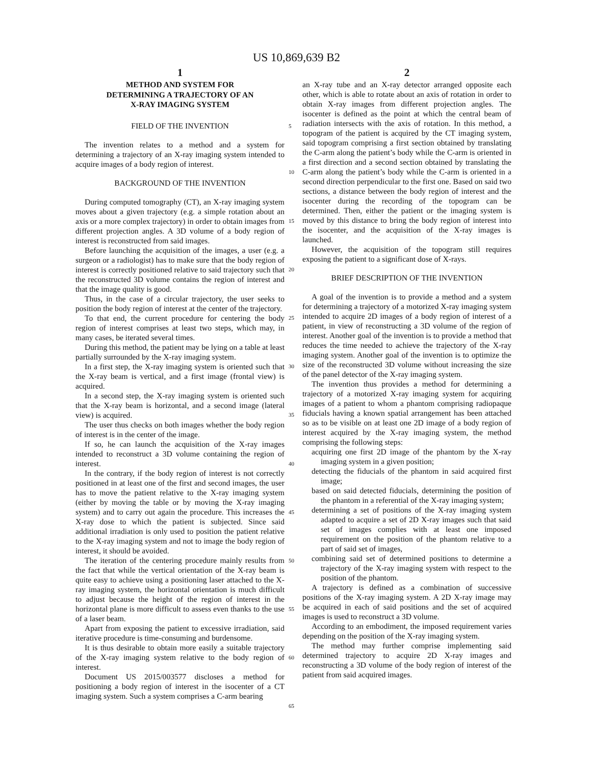US 10,869,639 B2
1
METHOD AND SYSTEM FOR
DETERMINING A TRAJECTORY OF AN
X-RAY IMAGING SYSTEM
FIELD OF THE INVENTION
The invention relates to a method and a system for determining a trajectory of an X-ray imaging system intended to acquire images of a body region of interest.
BACKGROUND OF THE INVENTION
During computed tomography (CT), an X-ray imaging system moves about a given trajectory (e.g. a simple rotation about an axis or a more complex trajectory) in order to obtain images from different projection angles. A 3D volume of a body region of interest is reconstructed from said images.
Before launching the acquisition of the images, a user (e.g. a surgeon or a radiologist) has to make sure that the body region of interest is correctly positioned relative to said trajectory such that the reconstructed 3D volume contains the region of interest and that the image quality is good.
Thus, in the case of a circular trajectory, the user seeks to position the body region of interest at the center of the trajectory.
To that end, the current procedure for centering the body region of interest comprises at least two steps, which may, in many cases, be iterated several times.
During this method, the patient may be lying on a table at least partially surrounded by the X-ray imaging system.
In a first step, the X-ray imaging system is oriented such that the X-ray beam is vertical, and a first image (frontal view) is acquired.
In a second step, the X-ray imaging system is oriented such that the X-ray beam is horizontal, and a second image (lateral view) is acquired.
The user thus checks on both images whether the body region of interest is in the center of the image.
If so, he can launch the acquisition of the X-ray images intended to reconstruct a 3D volume containing the region of interest.
In the contrary, if the body region of interest is not correctly positioned in at least one of the first and second images, the user has to move the patient relative to the X-ray imaging system (either by moving the table or by moving the X-ray imaging system) and to carry out again the procedure. This increases the X-ray dose to which the patient is subjected. Since said additional irradiation is only used to position the patient relative to the X-ray imaging system and not to image the body region of interest, it should be avoided.
The iteration of the centering procedure mainly results from the fact that while the vertical orientation of the X-ray beam is quite easy to achieve using a positioning laser attached to the X-ray imaging system, the horizontal orientation is much difficult to adjust because the height of the region of interest in the horizontal plane is more difficult to assess even thanks to the use of a laser beam.
Apart from exposing the patient to excessive irradiation, said iterative procedure is time-consuming and burdensome.
It is thus desirable to obtain more easily a suitable trajectory of the X-ray imaging system relative to the body region of interest.
Document US 2015/003577 discloses a method for positioning a body region of interest in the isocenter of a CT imaging system. Such a system comprises a C-arm bearing
5
10
15
20
25
30
35
40
45
50
55
60
65
2
an X-ray tube and an X-ray detector arranged opposite each other, which is able to rotate about an axis of rotation in order to obtain X-ray images from different projection angles. The isocenter is defined as the point at which the central beam of radiation intersects with the axis of rotation. In this method, a topogram of the patient is acquired by the CT imaging system, said topogram comprising a first section obtained by translating the C-arm along the patient’s body while the C-arm is oriented in a first direction and a second section obtained by translating the C-arm along the patient’s body while the C-arm is oriented in a second direction perpendicular to the first one. Based on said two sections, a distance between the body region of interest and the isocenter during the recording of the topogram can be determined. Then, either the patient or the imaging system is moved by this distance to bring the body region of interest into the isocenter, and the acquisition of the X-ray images is launched.
However, the acquisition of the topogram still requires exposing the patient to a significant dose of X-rays.
BRIEF DESCRIPTION OF THE INVENTION
A goal of the invention is to provide a method and a system for determining a trajectory of a motorized X-ray imaging system intended to acquire 2D images of a body region of interest of a patient, in view of reconstructing a 3D volume of the region of interest. Another goal of the invention is to provide a method that reduces the time needed to achieve the trajectory of the X-ray imaging system. Another goal of the invention is to optimize the size of the reconstructed 3D volume without increasing the size of the panel detector of the X-ray imaging system.
The invention thus provides a method for determining a trajectory of a motorized X-ray imaging system for acquiring images of a patient to whom a phantom comprising radiopaque fiducials having a known spatial arrangement has been attached so as to be visible on at least one 2D image of a body region of interest acquired by the X-ray imaging system, the method comprising the following steps:
acquiring one first 2D image of the phantom by the X-ray imaging system in a given position;
detecting the fiducials of the phantom in said acquired first image;
based on said detected fiducials, determining the position of the phantom in a referential of the X-ray imaging system;
determining a set of positions of the X-ray imaging system adapted to acquire a set of 2D X-ray images such that said set of images complies with at least one imposed requirement on the position of the phantom relative to a part of said set of images,
combining said set of determined positions to determine a trajectory of the X-ray imaging system with respect to the position of the phantom.
A trajectory is defined as a combination of successive positions of the X-ray imaging system. A 2D X-ray image may be acquired in each of said positions and the set of acquired images is used to reconstruct a 3D volume.
According to an embodiment, the imposed requirement varies depending on the position of the X-ray imaging system.
The method may further comprise implementing said determined trajectory to acquire 2D X-ray images and reconstructing a 3D volume of the body region of interest of the patient from said acquired images.